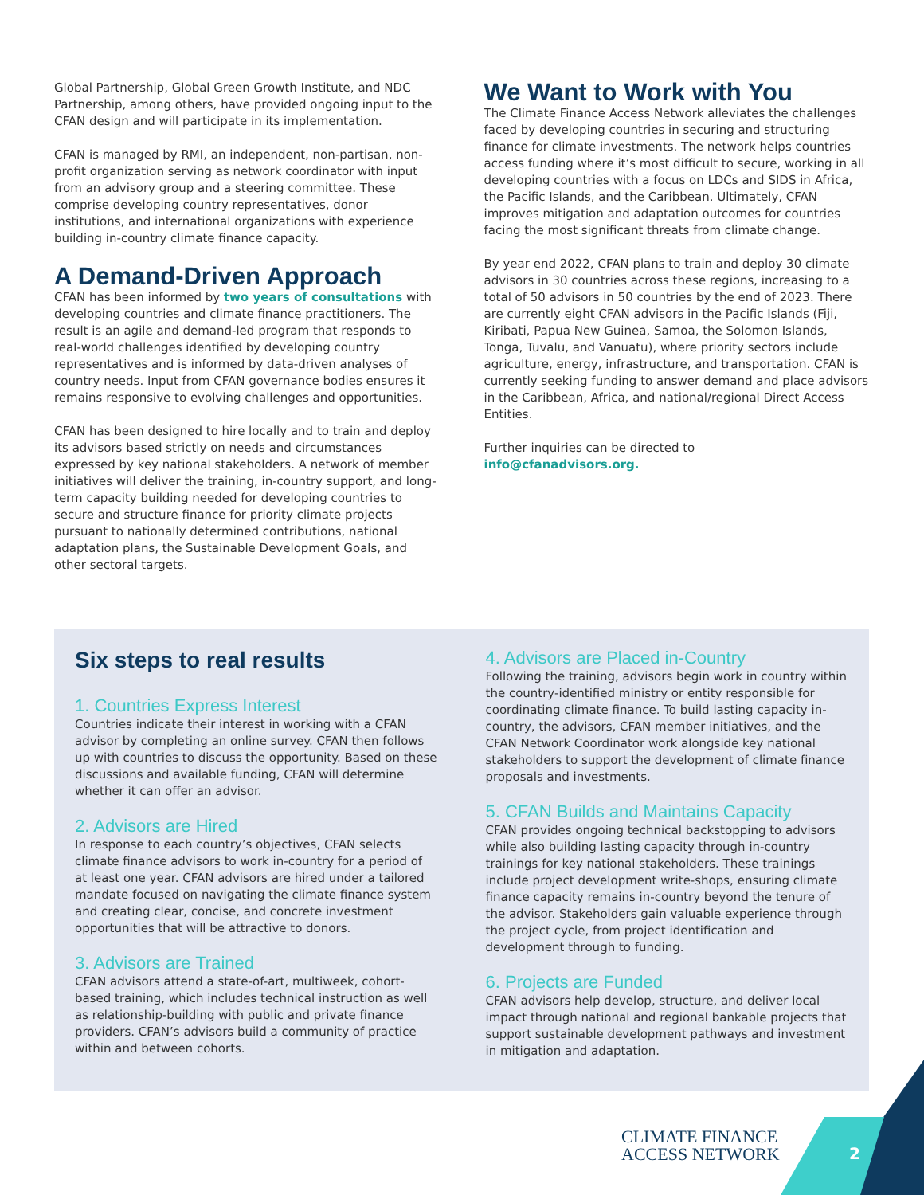Global Partnership, Global Green Growth Institute, and NDC Partnership, among others, have provided ongoing input to the CFAN design and will participate in its implementation.
CFAN is managed by RMI, an independent, non-partisan, non-profit organization serving as network coordinator with input from an advisory group and a steering committee. These comprise developing country representatives, donor institutions, and international organizations with experience building in-country climate finance capacity.
A Demand-Driven Approach
CFAN has been informed by two years of consultations with developing countries and climate finance practitioners. The result is an agile and demand-led program that responds to real-world challenges identified by developing country representatives and is informed by data-driven analyses of country needs. Input from CFAN governance bodies ensures it remains responsive to evolving challenges and opportunities.
CFAN has been designed to hire locally and to train and deploy its advisors based strictly on needs and circumstances expressed by key national stakeholders. A network of member initiatives will deliver the training, in-country support, and long-term capacity building needed for developing countries to secure and structure finance for priority climate projects pursuant to nationally determined contributions, national adaptation plans, the Sustainable Development Goals, and other sectoral targets.
We Want to Work with You
The Climate Finance Access Network alleviates the challenges faced by developing countries in securing and structuring finance for climate investments. The network helps countries access funding where it’s most difficult to secure, working in all developing countries with a focus on LDCs and SIDS in Africa, the Pacific Islands, and the Caribbean. Ultimately, CFAN improves mitigation and adaptation outcomes for countries facing the most significant threats from climate change.
By year end 2022, CFAN plans to train and deploy 30 climate advisors in 30 countries across these regions, increasing to a total of 50 advisors in 50 countries by the end of 2023. There are currently eight CFAN advisors in the Pacific Islands (Fiji, Kiribati, Papua New Guinea, Samoa, the Solomon Islands, Tonga, Tuvalu, and Vanuatu), where priority sectors include agriculture, energy, infrastructure, and transportation. CFAN is currently seeking funding to answer demand and place advisors in the Caribbean, Africa, and national/regional Direct Access Entities.
Further inquiries can be directed to
info@cfanadvisors.org.
Six steps to real results
1. Countries Express Interest
Countries indicate their interest in working with a CFAN advisor by completing an online survey. CFAN then follows up with countries to discuss the opportunity. Based on these discussions and available funding, CFAN will determine whether it can offer an advisor.
2. Advisors are Hired
In response to each country’s objectives, CFAN selects climate finance advisors to work in-country for a period of at least one year. CFAN advisors are hired under a tailored mandate focused on navigating the climate finance system and creating clear, concise, and concrete investment opportunities that will be attractive to donors.
3. Advisors are Trained
CFAN advisors attend a state-of-art, multiweek, cohort-based training, which includes technical instruction as well as relationship-building with public and private finance providers. CFAN’s advisors build a community of practice within and between cohorts.
4. Advisors are Placed in-Country
Following the training, advisors begin work in country within the country-identified ministry or entity responsible for coordinating climate finance. To build lasting capacity in-country, the advisors, CFAN member initiatives, and the CFAN Network Coordinator work alongside key national stakeholders to support the development of climate finance proposals and investments.
5. CFAN Builds and Maintains Capacity
CFAN provides ongoing technical backstopping to advisors while also building lasting capacity through in-country trainings for key national stakeholders. These trainings include project development write-shops, ensuring climate finance capacity remains in-country beyond the tenure of the advisor. Stakeholders gain valuable experience through the project cycle, from project identification and development through to funding.
6. Projects are Funded
CFAN advisors help develop, structure, and deliver local impact through national and regional bankable projects that support sustainable development pathways and investment in mitigation and adaptation.
CLIMATE FINANCE
ACCESS NETWORK
2